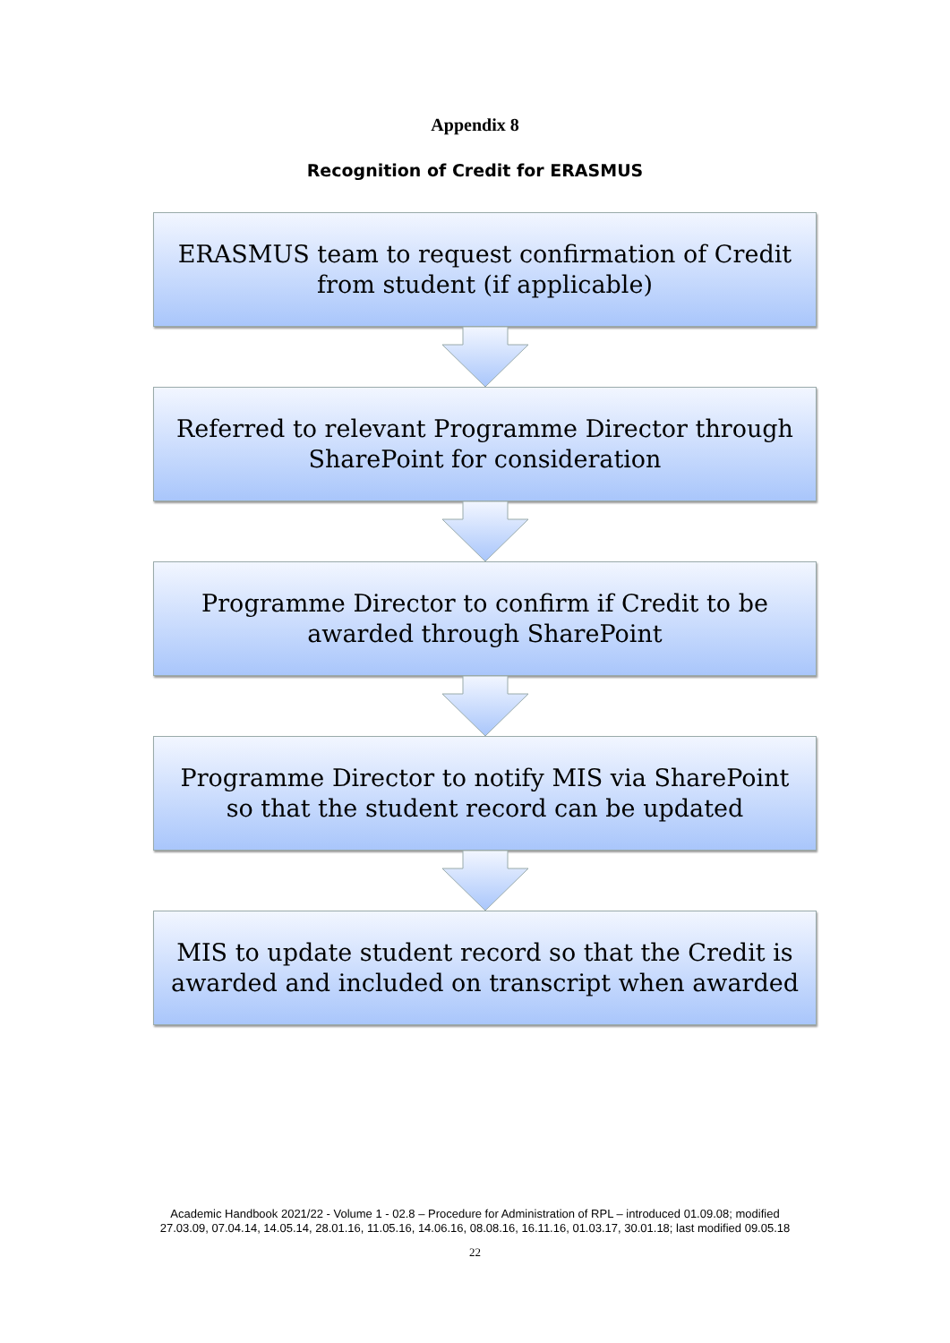Appendix 8
Recognition of Credit for ERASMUS
ERASMUS team to request confirmation of Credit
from student (if applicable)
Referred to relevant Programme Director through
SharePoint for consideration
Programme Director to confirm if Credit to be
awarded through SharePoint
Programme Director to notify MIS via SharePoint
so that the student record can be updated
MIS to update student record so that the Credit is
awarded and included on transcript when awarded
Academic Handbook 2021/22 - Volume 1 - 02.8 – Procedure for Administration of RPL – introduced 01.09.08; modified
27.03.09, 07.04.14, 14.05.14, 28.01.16, 11.05.16, 14.06.16, 08.08.16, 16.11.16, 01.03.17, 30.01.18; last modified 09.05.18
22